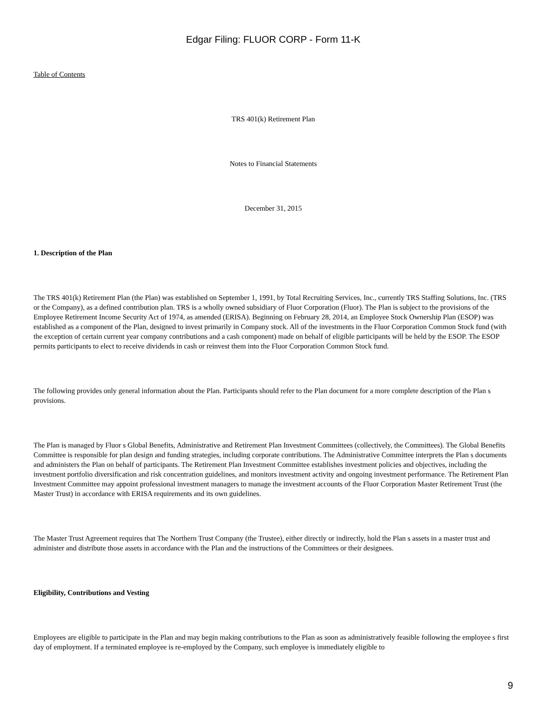Edgar Filing: FLUOR CORP - Form 11-K
Table of Contents
TRS 401(k) Retirement Plan
Notes to Financial Statements
December 31, 2015
1. Description of the Plan
The TRS 401(k) Retirement Plan (the Plan) was established on September 1, 1991, by Total Recruiting Services, Inc., currently TRS Staffing Solutions, Inc. (TRS or the Company), as a defined contribution plan. TRS is a wholly owned subsidiary of Fluor Corporation (Fluor). The Plan is subject to the provisions of the Employee Retirement Income Security Act of 1974, as amended (ERISA). Beginning on February 28, 2014, an Employee Stock Ownership Plan (ESOP) was established as a component of the Plan, designed to invest primarily in Company stock. All of the investments in the Fluor Corporation Common Stock fund (with the exception of certain current year company contributions and a cash component) made on behalf of eligible participants will be held by the ESOP. The ESOP permits participants to elect to receive dividends in cash or reinvest them into the Fluor Corporation Common Stock fund.
The following provides only general information about the Plan. Participants should refer to the Plan document for a more complete description of the Plan s provisions.
The Plan is managed by Fluor s Global Benefits, Administrative and Retirement Plan Investment Committees (collectively, the Committees). The Global Benefits Committee is responsible for plan design and funding strategies, including corporate contributions. The Administrative Committee interprets the Plan s documents and administers the Plan on behalf of participants. The Retirement Plan Investment Committee establishes investment policies and objectives, including the investment portfolio diversification and risk concentration guidelines, and monitors investment activity and ongoing investment performance. The Retirement Plan Investment Committee may appoint professional investment managers to manage the investment accounts of the Fluor Corporation Master Retirement Trust (the Master Trust) in accordance with ERISA requirements and its own guidelines.
The Master Trust Agreement requires that The Northern Trust Company (the Trustee), either directly or indirectly, hold the Plan s assets in a master trust and administer and distribute those assets in accordance with the Plan and the instructions of the Committees or their designees.
Eligibility, Contributions and Vesting
Employees are eligible to participate in the Plan and may begin making contributions to the Plan as soon as administratively feasible following the employee s first day of employment. If a terminated employee is re-employed by the Company, such employee is immediately eligible to
9